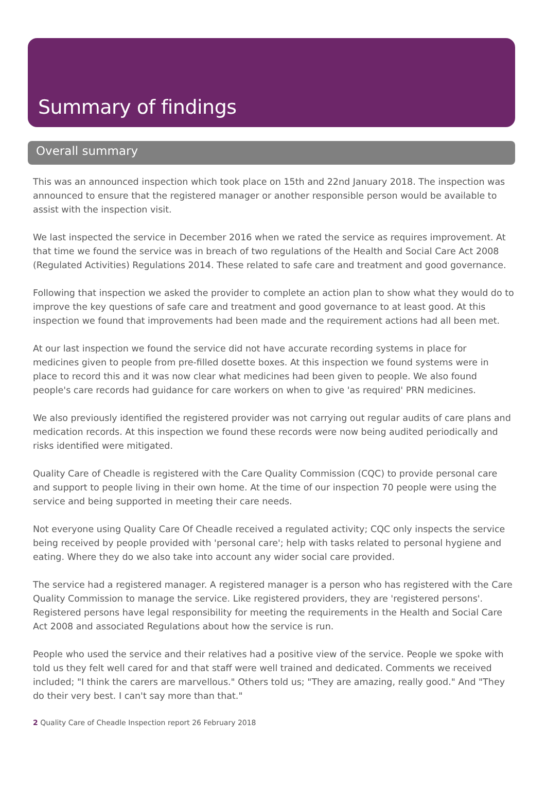Summary of findings
Overall summary
This was an announced inspection which took place on 15th and 22nd January 2018. The inspection was announced to ensure that the registered manager or another responsible person would be available to assist with the inspection visit.
We last inspected the service in December 2016 when we rated the service as requires improvement. At that time we found the service was in breach of two regulations of the Health and Social Care Act 2008 (Regulated Activities) Regulations 2014. These related to safe care and treatment and good governance.
Following that inspection we asked the provider to complete an action plan to show what they would do to improve the key questions of safe care and treatment and good governance to at least good. At this inspection we found that improvements had been made and the requirement actions had all been met.
At our last inspection we found the service did not have accurate recording systems in place for medicines given to people from pre-filled dosette boxes. At this inspection we found systems were in place to record this and it was now clear what medicines had been given to people. We also found people's care records had guidance for care workers on when to give 'as required' PRN medicines.
We also previously identified the registered provider was not carrying out regular audits of care plans and medication records. At this inspection we found these records were now being audited periodically and risks identified were mitigated.
Quality Care of Cheadle is registered with the Care Quality Commission (CQC) to provide personal care and support to people living in their own home. At the time of our inspection 70 people were using the service and being supported in meeting their care needs.
Not everyone using Quality Care Of Cheadle received a regulated activity; CQC only inspects the service being received by people provided with 'personal care'; help with tasks related to personal hygiene and eating. Where they do we also take into account any wider social care provided.
The service had a registered manager. A registered manager is a person who has registered with the Care Quality Commission to manage the service. Like registered providers, they are 'registered persons'. Registered persons have legal responsibility for meeting the requirements in the Health and Social Care Act 2008 and associated Regulations about how the service is run.
People who used the service and their relatives had a positive view of the service. People we spoke with told us they felt well cared for and that staff were well trained and dedicated. Comments we received included; "I think the carers are marvellous." Others told us; "They are amazing, really good." And "They do their very best. I can't say more than that."
2 Quality Care of Cheadle Inspection report 26 February 2018